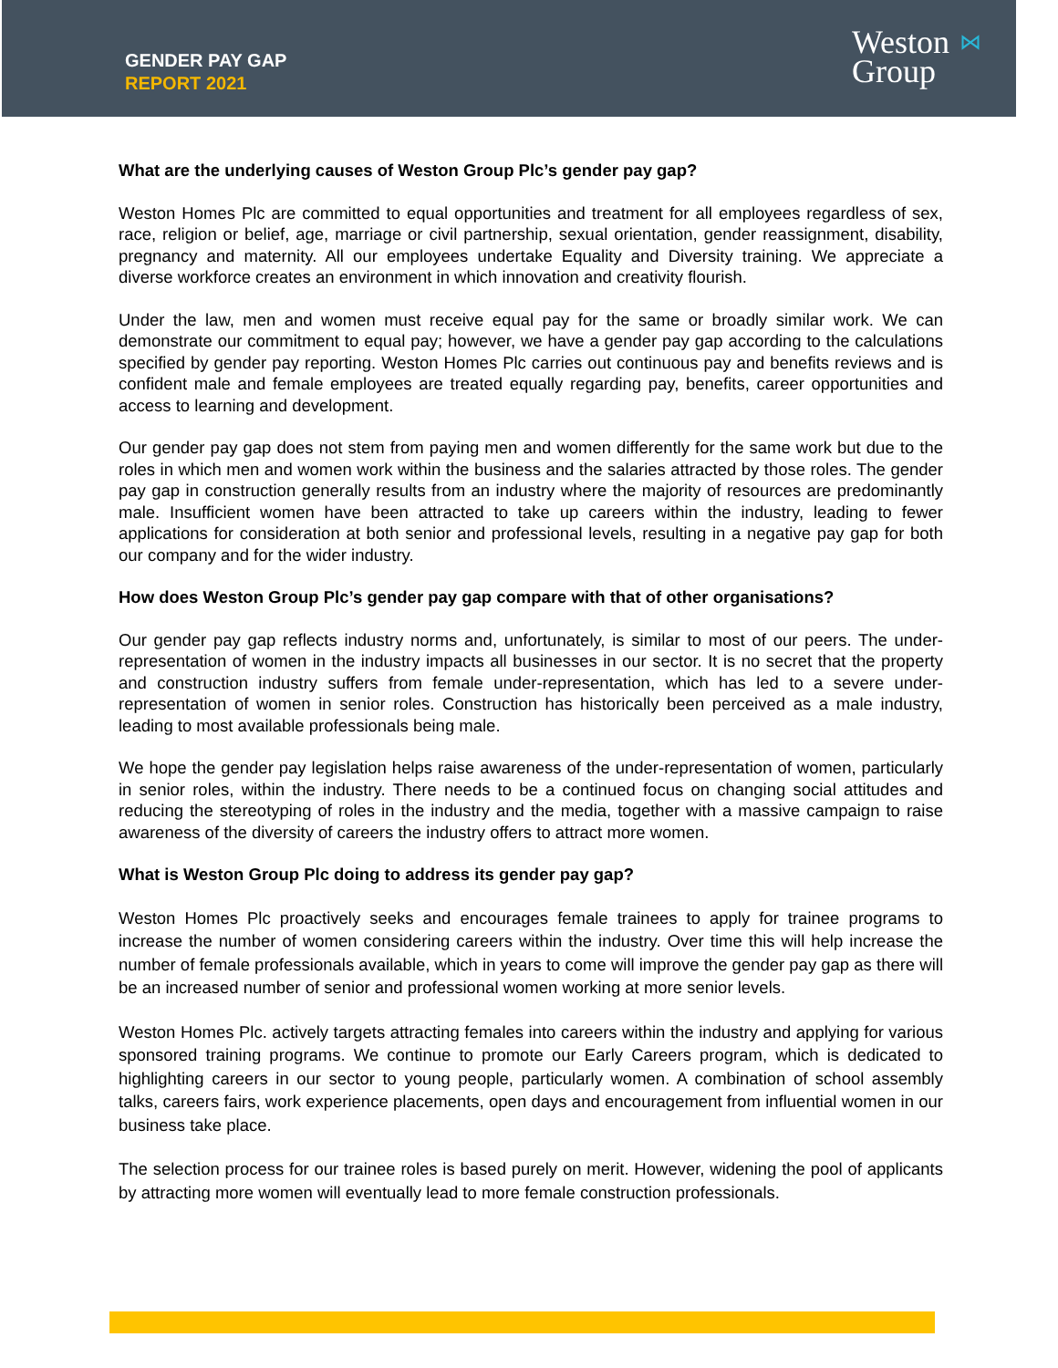GENDER PAY GAP
REPORT 2021
⋈ Weston
Group
What are the underlying causes of Weston Group Plc’s gender pay gap?
Weston Homes Plc are committed to equal opportunities and treatment for all employees regardless of sex, race, religion or belief, age, marriage or civil partnership, sexual orientation, gender reassignment, disability, pregnancy and maternity. All our employees undertake Equality and Diversity training. We appreciate a diverse workforce creates an environment in which innovation and creativity flourish.
Under the law, men and women must receive equal pay for the same or broadly similar work. We can demonstrate our commitment to equal pay; however, we have a gender pay gap according to the calculations specified by gender pay reporting. Weston Homes Plc carries out continuous pay and benefits reviews and is confident male and female employees are treated equally regarding pay, benefits, career opportunities and access to learning and development.
Our gender pay gap does not stem from paying men and women differently for the same work but due to the roles in which men and women work within the business and the salaries attracted by those roles. The gender pay gap in construction generally results from an industry where the majority of resources are predominantly male. Insufficient women have been attracted to take up careers within the industry, leading to fewer applications for consideration at both senior and professional levels, resulting in a negative pay gap for both our company and for the wider industry.
How does Weston Group Plc’s gender pay gap compare with that of other organisations?
Our gender pay gap reflects industry norms and, unfortunately, is similar to most of our peers. The under-representation of women in the industry impacts all businesses in our sector. It is no secret that the property and construction industry suffers from female under-representation, which has led to a severe under-representation of women in senior roles. Construction has historically been perceived as a male industry, leading to most available professionals being male.
We hope the gender pay legislation helps raise awareness of the under-representation of women, particularly in senior roles, within the industry. There needs to be a continued focus on changing social attitudes and reducing the stereotyping of roles in the industry and the media, together with a massive campaign to raise awareness of the diversity of careers the industry offers to attract more women.
What is Weston Group Plc doing to address its gender pay gap?
Weston Homes Plc proactively seeks and encourages female trainees to apply for trainee programs to increase the number of women considering careers within the industry. Over time this will help increase the number of female professionals available, which in years to come will improve the gender pay gap as there will be an increased number of senior and professional women working at more senior levels.
Weston Homes Plc. actively targets attracting females into careers within the industry and applying for various sponsored training programs. We continue to promote our Early Careers program, which is dedicated to highlighting careers in our sector to young people, particularly women. A combination of school assembly talks, careers fairs, work experience placements, open days and encouragement from influential women in our business take place.
The selection process for our trainee roles is based purely on merit. However, widening the pool of applicants by attracting more women will eventually lead to more female construction professionals.